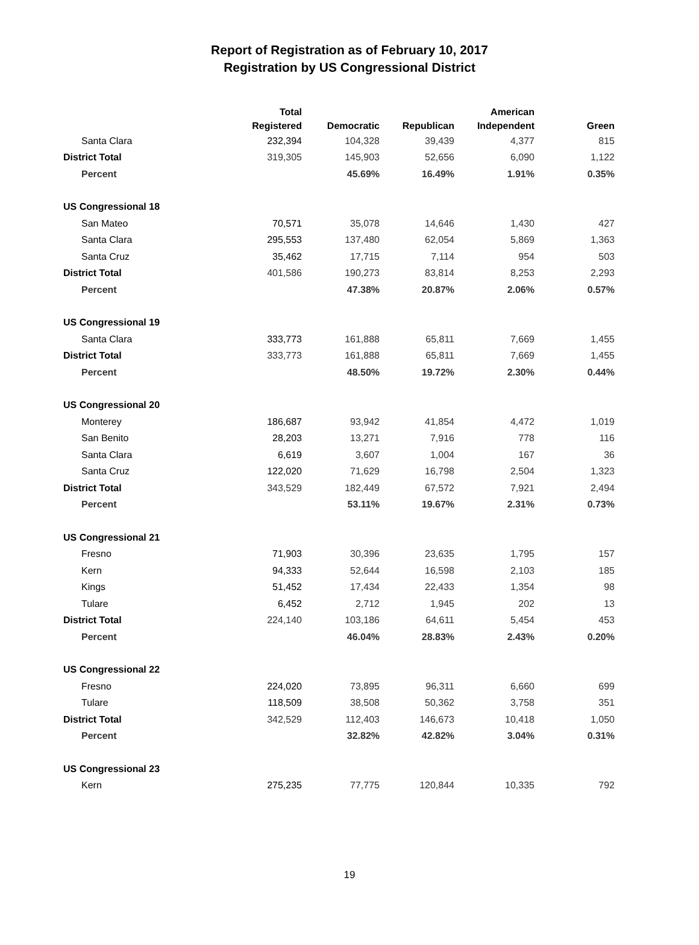Report of Registration as of February 10, 2017
Registration by US Congressional District
| | Total Registered | Democratic | Republican | American Independent | Green |
| --- | --- | --- | --- | --- | --- |
| Santa Clara | 232,394 | 104,328 | 39,439 | 4,377 | 815 |
| District Total | 319,305 | 145,903 | 52,656 | 6,090 | 1,122 |
| Percent | | 45.69% | 16.49% | 1.91% | 0.35% |
| US Congressional 18 | | | | | |
| San Mateo | 70,571 | 35,078 | 14,646 | 1,430 | 427 |
| Santa Clara | 295,553 | 137,480 | 62,054 | 5,869 | 1,363 |
| Santa Cruz | 35,462 | 17,715 | 7,114 | 954 | 503 |
| District Total | 401,586 | 190,273 | 83,814 | 8,253 | 2,293 |
| Percent | | 47.38% | 20.87% | 2.06% | 0.57% |
| US Congressional 19 | | | | | |
| Santa Clara | 333,773 | 161,888 | 65,811 | 7,669 | 1,455 |
| District Total | 333,773 | 161,888 | 65,811 | 7,669 | 1,455 |
| Percent | | 48.50% | 19.72% | 2.30% | 0.44% |
| US Congressional 20 | | | | | |
| Monterey | 186,687 | 93,942 | 41,854 | 4,472 | 1,019 |
| San Benito | 28,203 | 13,271 | 7,916 | 778 | 116 |
| Santa Clara | 6,619 | 3,607 | 1,004 | 167 | 36 |
| Santa Cruz | 122,020 | 71,629 | 16,798 | 2,504 | 1,323 |
| District Total | 343,529 | 182,449 | 67,572 | 7,921 | 2,494 |
| Percent | | 53.11% | 19.67% | 2.31% | 0.73% |
| US Congressional 21 | | | | | |
| Fresno | 71,903 | 30,396 | 23,635 | 1,795 | 157 |
| Kern | 94,333 | 52,644 | 16,598 | 2,103 | 185 |
| Kings | 51,452 | 17,434 | 22,433 | 1,354 | 98 |
| Tulare | 6,452 | 2,712 | 1,945 | 202 | 13 |
| District Total | 224,140 | 103,186 | 64,611 | 5,454 | 453 |
| Percent | | 46.04% | 28.83% | 2.43% | 0.20% |
| US Congressional 22 | | | | | |
| Fresno | 224,020 | 73,895 | 96,311 | 6,660 | 699 |
| Tulare | 118,509 | 38,508 | 50,362 | 3,758 | 351 |
| District Total | 342,529 | 112,403 | 146,673 | 10,418 | 1,050 |
| Percent | | 32.82% | 42.82% | 3.04% | 0.31% |
| US Congressional 23 | | | | | |
| Kern | 275,235 | 77,775 | 120,844 | 10,335 | 792 |
19